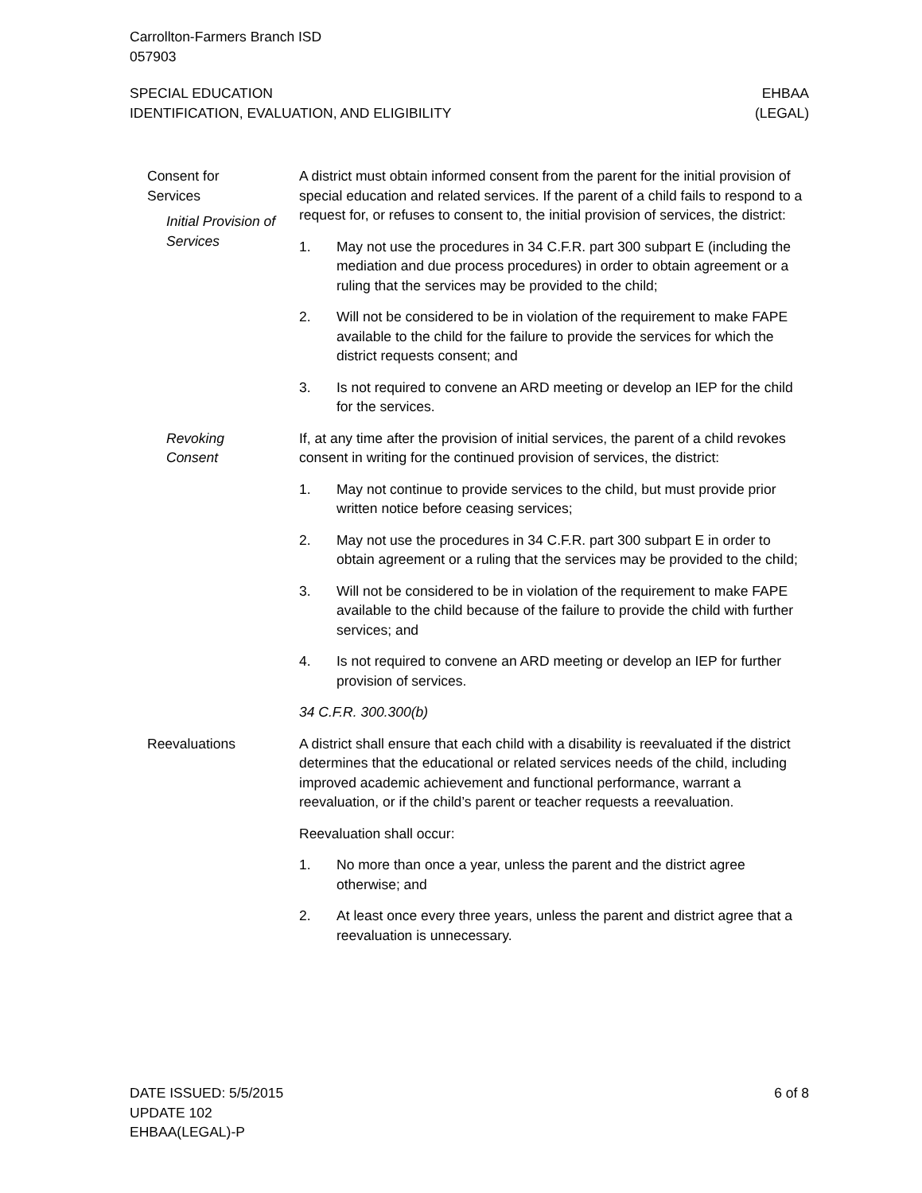Carrollton-Farmers Branch ISD
057903
SPECIAL EDUCATION
IDENTIFICATION, EVALUATION, AND ELIGIBILITY
EHBAA
(LEGAL)
Consent for
Services
Initial Provision of
Services
A district must obtain informed consent from the parent for the initial provision of special education and related services. If the parent of a child fails to respond to a request for, or refuses to consent to, the initial provision of services, the district:
1. May not use the procedures in 34 C.F.R. part 300 subpart E (including the mediation and due process procedures) in order to obtain agreement or a ruling that the services may be provided to the child;
2. Will not be considered to be in violation of the requirement to make FAPE available to the child for the failure to provide the services for which the district requests consent; and
3. Is not required to convene an ARD meeting or develop an IEP for the child for the services.
Revoking
Consent
If, at any time after the provision of initial services, the parent of a child revokes consent in writing for the continued provision of services, the district:
1. May not continue to provide services to the child, but must provide prior written notice before ceasing services;
2. May not use the procedures in 34 C.F.R. part 300 subpart E in order to obtain agreement or a ruling that the services may be provided to the child;
3. Will not be considered to be in violation of the requirement to make FAPE available to the child because of the failure to provide the child with further services; and
4. Is not required to convene an ARD meeting or develop an IEP for further provision of services.
34 C.F.R. 300.300(b)
Reevaluations A district shall ensure that each child with a disability is reevaluated if the district determines that the educational or related services needs of the child, including improved academic achievement and functional performance, warrant a reevaluation, or if the child’s parent or teacher requests a reevaluation.
Reevaluation shall occur:
1. No more than once a year, unless the parent and the district agree otherwise; and
2. At least once every three years, unless the parent and district agree that a reevaluation is unnecessary.
DATE ISSUED: 5/5/2015
UPDATE 102
EHBAA(LEGAL)-P
6 of 8